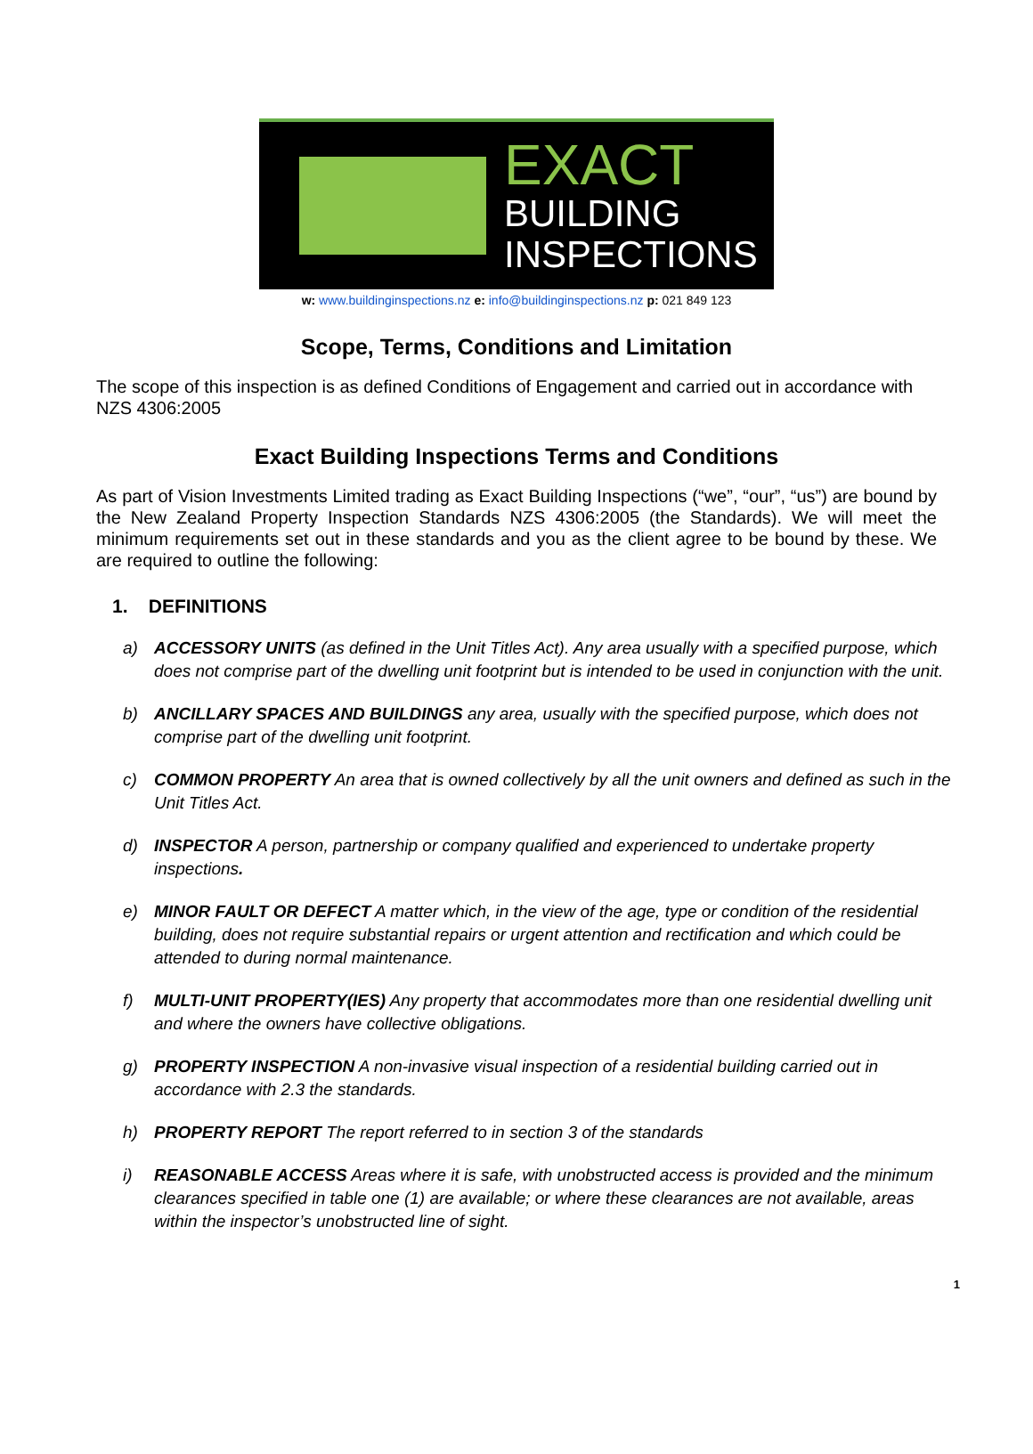EXACT
BUILDING
INSPECTIONS
w: www.buildinginspections.nz e: info@buildinginspections.nz p: 021 849 123
Scope, Terms, Conditions and Limitation
The scope of this inspection is as defined Conditions of Engagement and carried out in accordance with NZS 4306:2005
Exact Building Inspections Terms and Conditions
As part of Vision Investments Limited trading as Exact Building Inspections (“we”, “our”, “us”) are bound by the New Zealand Property Inspection Standards NZS 4306:2005 (the Standards). We will meet the minimum requirements set out in these standards and you as the client agree to be bound by these. We are required to outline the following:
1. DEFINITIONS
a) ACCESSORY UNITS (as defined in the Unit Titles Act). Any area usually with a specified purpose, which does not comprise part of the dwelling unit footprint but is intended to be used in conjunction with the unit.
b) ANCILLARY SPACES AND BUILDINGS any area, usually with the specified purpose, which does not comprise part of the dwelling unit footprint.
c) COMMON PROPERTY An area that is owned collectively by all the unit owners and defined as such in the Unit Titles Act.
d) INSPECTOR A person, partnership or company qualified and experienced to undertake property inspections.
e) MINOR FAULT OR DEFECT A matter which, in the view of the age, type or condition of the residential building, does not require substantial repairs or urgent attention and rectification and which could be attended to during normal maintenance.
f) MULTI-UNIT PROPERTY(IES) Any property that accommodates more than one residential dwelling unit and where the owners have collective obligations.
g) PROPERTY INSPECTION A non-invasive visual inspection of a residential building carried out in accordance with 2.3 the standards.
h) PROPERTY REPORT The report referred to in section 3 of the standards
i) REASONABLE ACCESS Areas where it is safe, with unobstructed access is provided and the minimum clearances specified in table one (1) are available; or where these clearances are not available, areas within the inspector’s unobstructed line of sight.
1